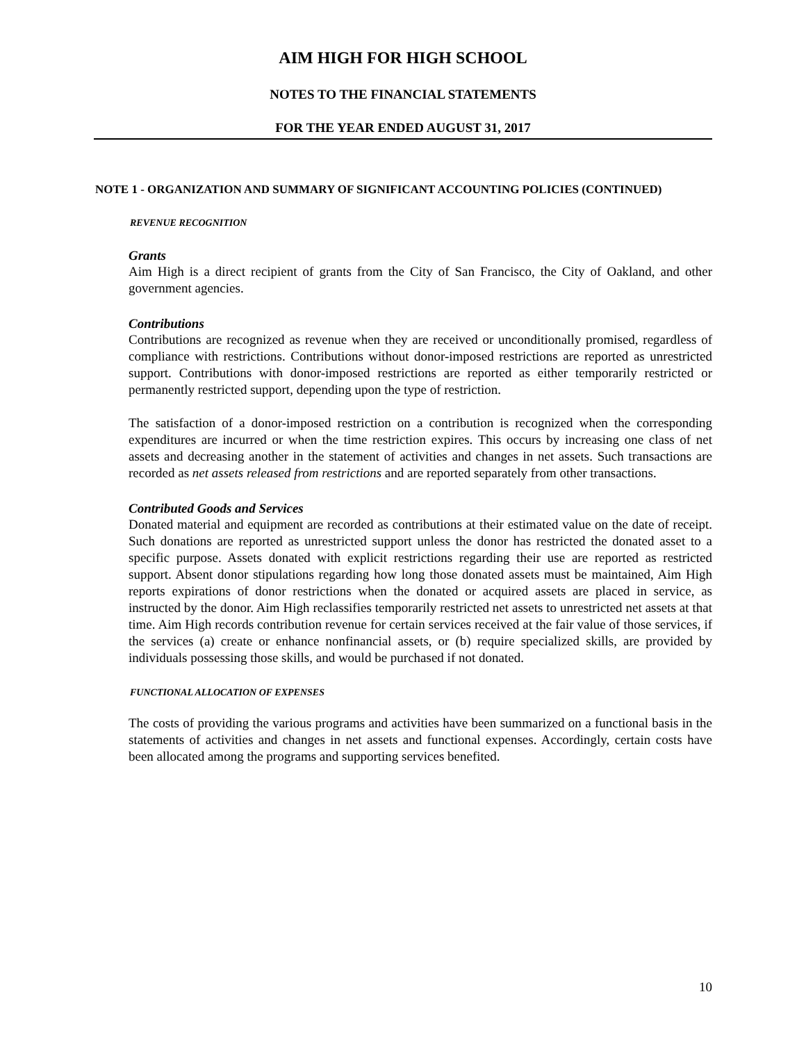AIM HIGH FOR HIGH SCHOOL
NOTES TO THE FINANCIAL STATEMENTS
FOR THE YEAR ENDED AUGUST 31, 2017
NOTE 1 - ORGANIZATION AND SUMMARY OF SIGNIFICANT ACCOUNTING POLICIES (CONTINUED)
REVENUE RECOGNITION
Grants
Aim High is a direct recipient of grants from the City of San Francisco, the City of Oakland, and other government agencies.
Contributions
Contributions are recognized as revenue when they are received or unconditionally promised, regardless of compliance with restrictions. Contributions without donor-imposed restrictions are reported as unrestricted support. Contributions with donor-imposed restrictions are reported as either temporarily restricted or permanently restricted support, depending upon the type of restriction.
The satisfaction of a donor-imposed restriction on a contribution is recognized when the corresponding expenditures are incurred or when the time restriction expires. This occurs by increasing one class of net assets and decreasing another in the statement of activities and changes in net assets. Such transactions are recorded as net assets released from restrictions and are reported separately from other transactions.
Contributed Goods and Services
Donated material and equipment are recorded as contributions at their estimated value on the date of receipt. Such donations are reported as unrestricted support unless the donor has restricted the donated asset to a specific purpose. Assets donated with explicit restrictions regarding their use are reported as restricted support. Absent donor stipulations regarding how long those donated assets must be maintained, Aim High reports expirations of donor restrictions when the donated or acquired assets are placed in service, as instructed by the donor. Aim High reclassifies temporarily restricted net assets to unrestricted net assets at that time. Aim High records contribution revenue for certain services received at the fair value of those services, if the services (a) create or enhance nonfinancial assets, or (b) require specialized skills, are provided by individuals possessing those skills, and would be purchased if not donated.
FUNCTIONAL ALLOCATION OF EXPENSES
The costs of providing the various programs and activities have been summarized on a functional basis in the statements of activities and changes in net assets and functional expenses. Accordingly, certain costs have been allocated among the programs and supporting services benefited.
10